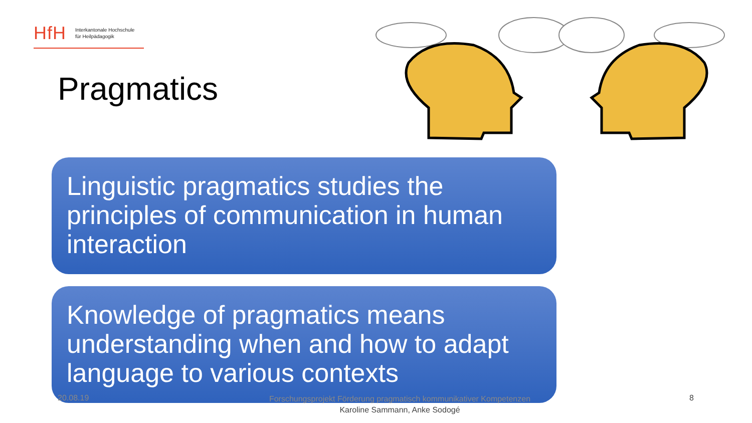HfH Interkantonale Hochschule
für Heilpädagogik
Pragmatics
Linguistic pragmatics studies the principles of communication in human interaction
Knowledge of pragmatics means understanding when and how to adapt language to various contexts
20.08.19
Forschungsprojekt Förderung pragmatisch kommunikativer Kompetenzen
Karoline Sammann, Anke Sodogé
8